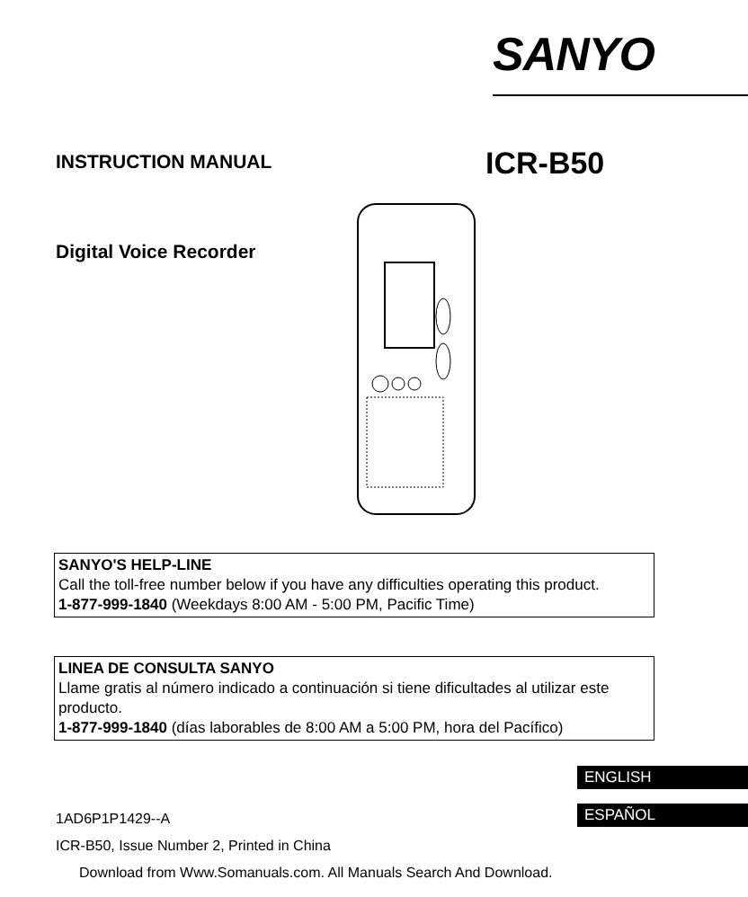SANYO
INSTRUCTION MANUAL ICR-B50
Digital Voice Recorder
SANYO'S HELP-LINE
Call the toll-free number below if you have any difficulties operating this product.
1-877-999-1840 (Weekdays 8:00 AM - 5:00 PM, Pacific Time)
LINEA DE CONSULTA SANYO
Llame gratis al número indicado a continuación si tiene dificultades al utilizar este producto.
1-877-999-1840 (días laborables de 8:00 AM a 5:00 PM, hora del Pacífico)
ENGLISH
ESPAÑOL
1AD6P1P1429--A
ICR-B50, Issue Number 2, Printed in China
Download from Www.Somanuals.com. All Manuals Search And Download.